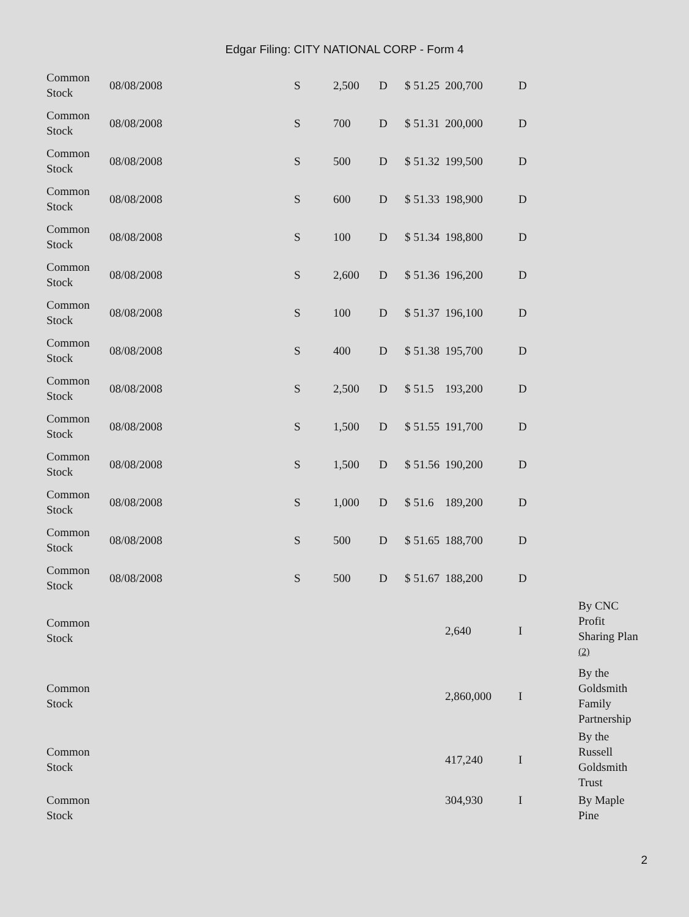Edgar Filing: CITY NATIONAL CORP - Form 4
| Common Stock | 08/08/2008 | S | 2,500 | D | $ 51.25 | 200,700 | D | |
| Common Stock | 08/08/2008 | S | 700 | D | $ 51.31 | 200,000 | D | |
| Common Stock | 08/08/2008 | S | 500 | D | $ 51.32 | 199,500 | D | |
| Common Stock | 08/08/2008 | S | 600 | D | $ 51.33 | 198,900 | D | |
| Common Stock | 08/08/2008 | S | 100 | D | $ 51.34 | 198,800 | D | |
| Common Stock | 08/08/2008 | S | 2,600 | D | $ 51.36 | 196,200 | D | |
| Common Stock | 08/08/2008 | S | 100 | D | $ 51.37 | 196,100 | D | |
| Common Stock | 08/08/2008 | S | 400 | D | $ 51.38 | 195,700 | D | |
| Common Stock | 08/08/2008 | S | 2,500 | D | $ 51.5 | 193,200 | D | |
| Common Stock | 08/08/2008 | S | 1,500 | D | $ 51.55 | 191,700 | D | |
| Common Stock | 08/08/2008 | S | 1,500 | D | $ 51.56 | 190,200 | D | |
| Common Stock | 08/08/2008 | S | 1,000 | D | $ 51.6 | 189,200 | D | |
| Common Stock | 08/08/2008 | S | 500 | D | $ 51.65 | 188,700 | D | |
| Common Stock | 08/08/2008 | S | 500 | D | $ 51.67 | 188,200 | D | |
| Common Stock | | | | | | 2,640 | I | By CNC Profit Sharing Plan <sup>(2)</sup> |
| Common Stock | | | | | | 2,860,000 | I | By the Goldsmith Family Partnership |
| Common Stock | | | | | | 417,240 | I | By the Russell Goldsmith Trust |
| Common Stock | | | | | | 304,930 | I | By Maple Pine |
2